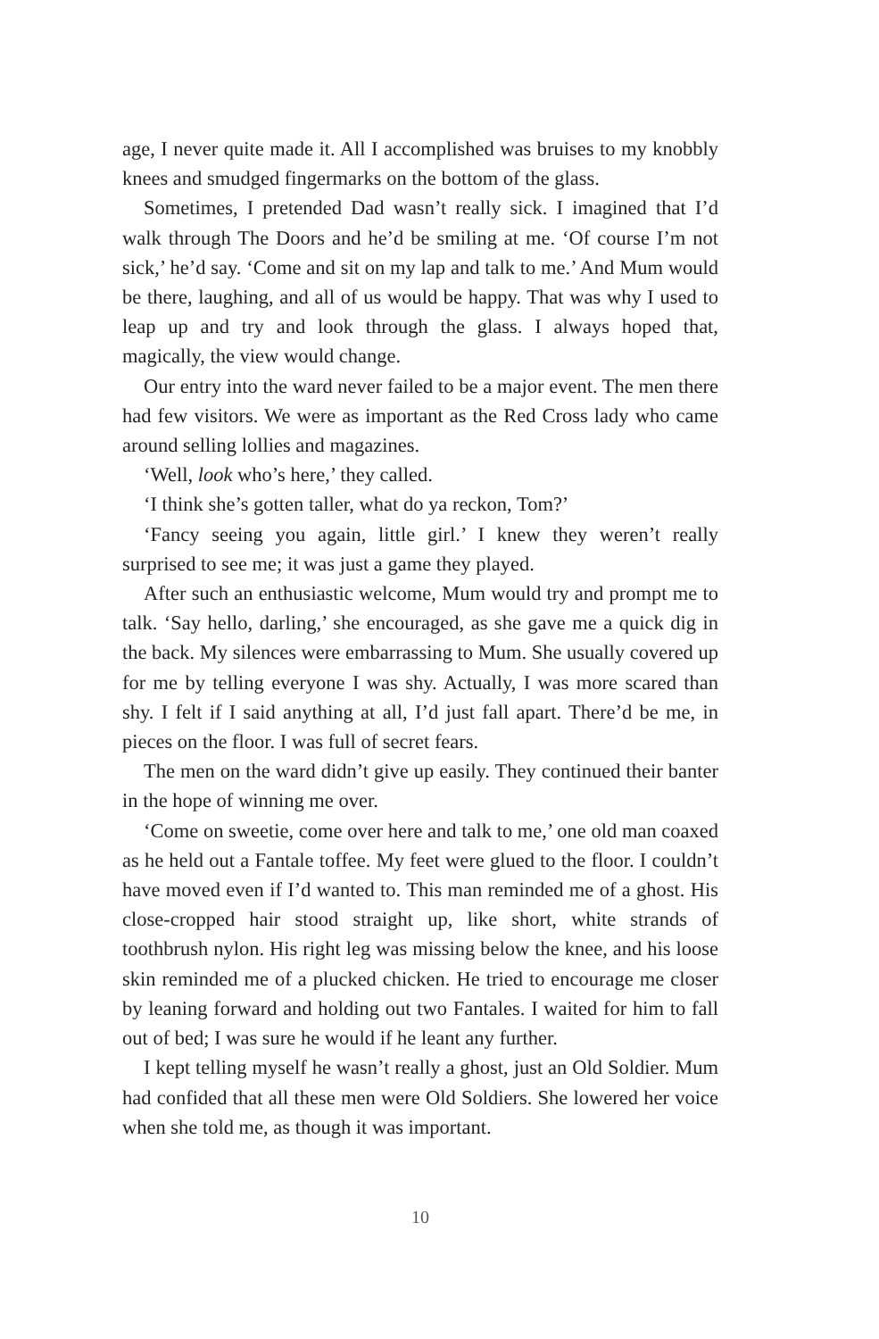age, I never quite made it. All I accomplished was bruises to my knobbly knees and smudged fingermarks on the bottom of the glass.
Sometimes, I pretended Dad wasn’t really sick. I imagined that I’d walk through The Doors and he’d be smiling at me. ‘Of course I’m not sick,’ he’d say. ‘Come and sit on my lap and talk to me.’ And Mum would be there, laughing, and all of us would be happy. That was why I used to leap up and try and look through the glass. I always hoped that, magically, the view would change.
Our entry into the ward never failed to be a major event. The men there had few visitors. We were as important as the Red Cross lady who came around selling lollies and magazines.
‘Well, look who’s here,’ they called.
‘I think she’s gotten taller, what do ya reckon, Tom?’
‘Fancy seeing you again, little girl.’ I knew they weren’t really surprised to see me; it was just a game they played.
After such an enthusiastic welcome, Mum would try and prompt me to talk. ‘Say hello, darling,’ she encouraged, as she gave me a quick dig in the back. My silences were embarrassing to Mum. She usually covered up for me by telling everyone I was shy. Actually, I was more scared than shy. I felt if I said anything at all, I’d just fall apart. There’d be me, in pieces on the floor. I was full of secret fears.
The men on the ward didn’t give up easily. They continued their banter in the hope of winning me over.
‘Come on sweetie, come over here and talk to me,’ one old man coaxed as he held out a Fantale toffee. My feet were glued to the floor. I couldn’t have moved even if I’d wanted to. This man reminded me of a ghost. His close-cropped hair stood straight up, like short, white strands of toothbrush nylon. His right leg was missing below the knee, and his loose skin reminded me of a plucked chicken. He tried to encourage me closer by leaning forward and holding out two Fantales. I waited for him to fall out of bed; I was sure he would if he leant any further.
I kept telling myself he wasn’t really a ghost, just an Old Soldier. Mum had confided that all these men were Old Soldiers. She lowered her voice when she told me, as though it was important.
10